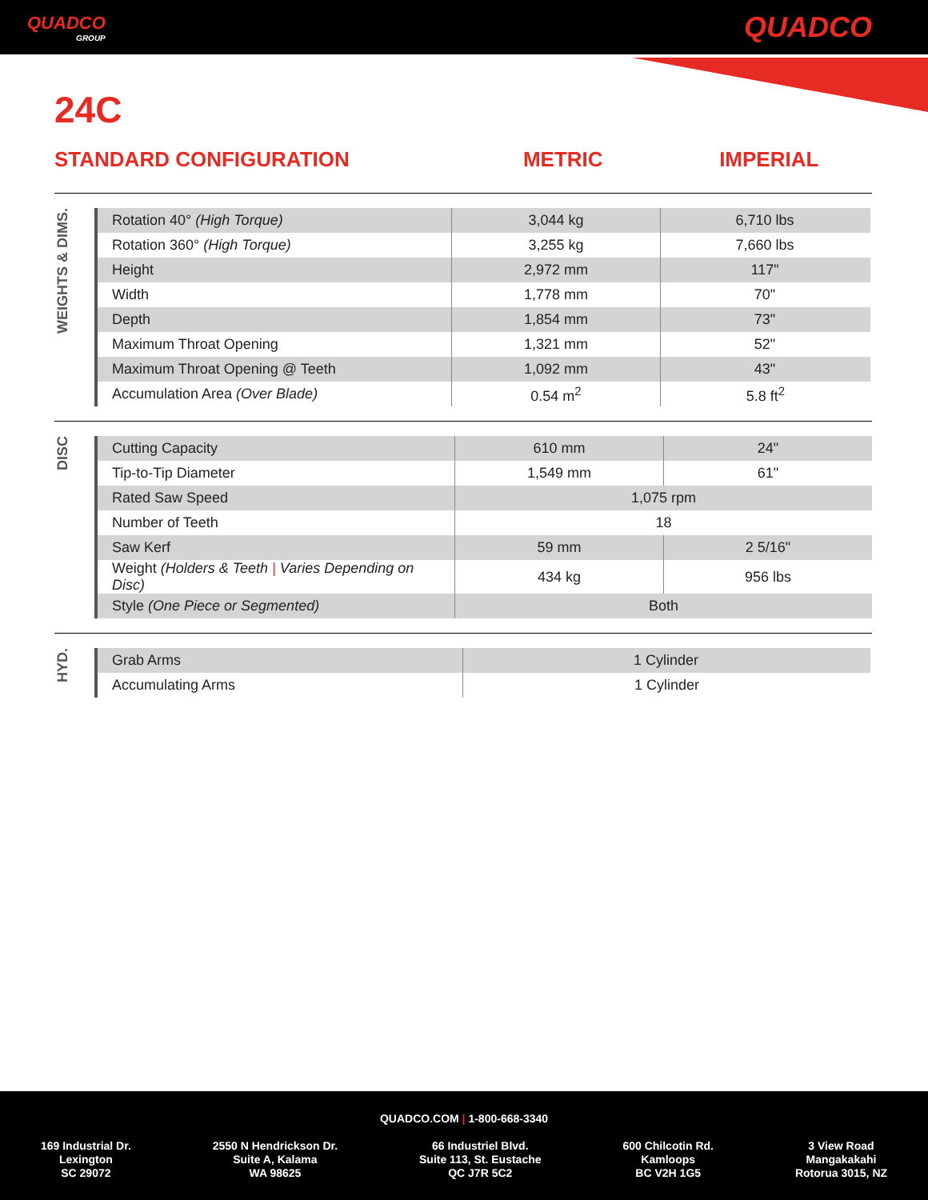QUADCO
GROUP
QUADCO
24C
STANDARD CONFIGURATION METRIC IMPERIAL
WEIGHTS & DIMS.
| Rotation 40° (High Torque) | 3,044 kg | 6,710 lbs |
| Rotation 360° (High Torque) | 3,255 kg | 7,660 lbs |
| Height | 2,972 mm | 117" |
| Width | 1,778 mm | 70" |
| Depth | 1,854 mm | 73" |
| Maximum Throat Opening | 1,321 mm | 52" |
| Maximum Throat Opening @ Teeth | 1,092 mm | 43" |
| Accumulation Area (Over Blade) | 0.54 m<sup>2</sup> | 5.8 ft<sup>2</sup> |
DISC
| Cutting Capacity | 610 mm | 24" |
| Tip-to-Tip Diameter | 1,549 mm | 61" |
| Rated Saw Speed | 1,075 rpm | |
| Number of Teeth | 18 | |
| Saw Kerf | 59 mm | 2 5/16" |
| Weight (Holders & Teeth / Varies Depending on Disc) | 434 kg | 956 lbs |
| Style (One Piece or Segmented) | Both | |
HYD.
| Grab Arms | 1 Cylinder |
| Accumulating Arms | 1 Cylinder |
QUADCO.COM | 1-800-668-3340
169 Industrial Dr.
Lexington
SC 29072
2550 N Hendrickson Dr.
Suite A, Kalama
WA 98625
66 Industriel Blvd.
Suite 113, St. Eustache
QC J7R 5C2
600 Chilcotin Rd.
Kamloops
BC V2H 1G5
3 View Road
Mangakakahi
Rotorua 3015, NZ